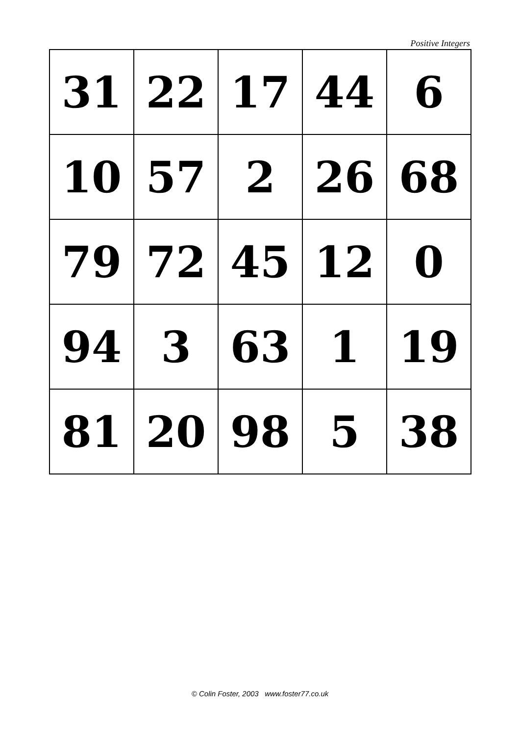Positive Integers
| 31 | 22 | 17 | 44 | 6 |
| 10 | 57 | 2 | 26 | 68 |
| 79 | 72 | 45 | 12 | 0 |
| 94 | 3 | 63 | 1 | 19 |
| 81 | 20 | 98 | 5 | 38 |
© Colin Foster, 2003 www.foster77.co.uk